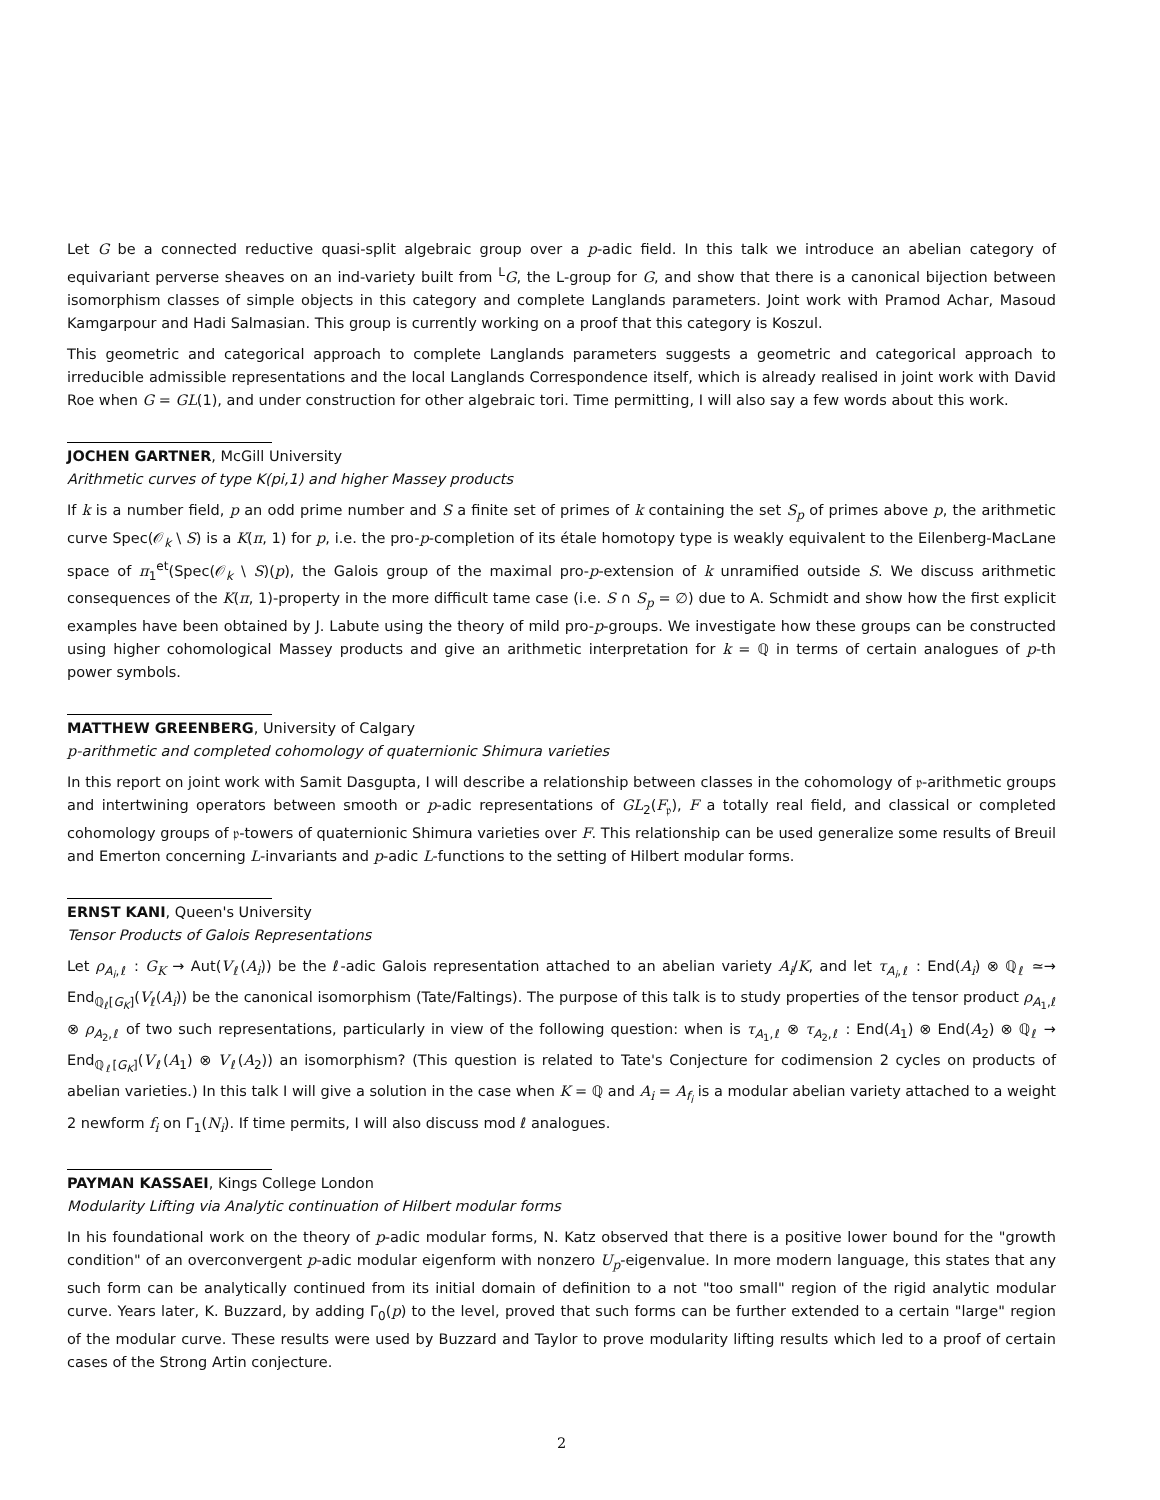Let G be a connected reductive quasi-split algebraic group over a p-adic field. In this talk we introduce an abelian category of equivariant perverse sheaves on an ind-variety built from <sup>L</sup>G, the L-group for G, and show that there is a canonical bijection between isomorphism classes of simple objects in this category and complete Langlands parameters. Joint work with Pramod Achar, Masoud Kamgarpour and Hadi Salmasian. This group is currently working on a proof that this category is Koszul.
This geometric and categorical approach to complete Langlands parameters suggests a geometric and categorical approach to irreducible admissible representations and the local Langlands Correspondence itself, which is already realised in joint work with David Roe when G = GL(1), and under construction for other algebraic tori. Time permitting, I will also say a few words about this work.
JOCHEN GARTNER, McGill University
Arithmetic curves of type K(pi,1) and higher Massey products
If k is a number field, p an odd prime number and S a finite set of primes of k containing the set S<sub>p</sub> of primes above p, the arithmetic curve Spec(𝒪<sub>k</sub> \ S) is a K(π, 1) for p, i.e. the pro-p-completion of its étale homotopy type is weakly equivalent to the Eilenberg-MacLane space of π<sub>1</sub><sup>et</sup>(Spec(𝒪<sub>k</sub> \ S)(p), the Galois group of the maximal pro-p-extension of k unramified outside S. We discuss arithmetic consequences of the K(π, 1)-property in the more difficult tame case (i.e. S ∩ S<sub>p</sub> = ∅) due to A. Schmidt and show how the first explicit examples have been obtained by J. Labute using the theory of mild pro-p-groups. We investigate how these groups can be constructed using higher cohomological Massey products and give an arithmetic interpretation for k = ℚ in terms of certain analogues of p-th power symbols.
MATTHEW GREENBERG, University of Calgary
p-arithmetic and completed cohomology of quaternionic Shimura varieties
In this report on joint work with Samit Dasgupta, I will describe a relationship between classes in the cohomology of 𝔭-arithmetic groups and intertwining operators between smooth or p-adic representations of GL<sub>2</sub>(F<sub>𝔭</sub>), F a totally real field, and classical or completed cohomology groups of 𝔭-towers of quaternionic Shimura varieties over F. This relationship can be used generalize some results of Breuil and Emerton concerning L-invariants and p-adic L-functions to the setting of Hilbert modular forms.
ERNST KANI, Queen's University
Tensor Products of Galois Representations
Let ρ<sub>A<sub>i</sub>,ℓ</sub> : G<sub>K</sub> → Aut(V<sub>ℓ</sub>(A<sub>i</sub>)) be the ℓ-adic Galois representation attached to an abelian variety A<sub>i</sub>/K, and let τ<sub>A<sub>i</sub>,ℓ</sub> : End(A<sub>i</sub>) ⊗ ℚ<sub>ℓ</sub> ≃→ End<sub>ℚ<sub>ℓ</sub>[G<sub>K</sub>]</sub>(V<sub>ℓ</sub>(A<sub>i</sub>)) be the canonical isomorphism (Tate/Faltings). The purpose of this talk is to study properties of the tensor product ρ<sub>A<sub>1</sub>,ℓ</sub> ⊗ ρ<sub>A<sub>2</sub>,ℓ</sub> of two such representations, particularly in view of the following question: when is τ<sub>A<sub>1</sub>,ℓ</sub> ⊗ τ<sub>A<sub>2</sub>,ℓ</sub> : End(A<sub>1</sub>) ⊗ End(A<sub>2</sub>) ⊗ ℚ<sub>ℓ</sub> → End<sub>ℚ<sub>ℓ</sub>[G<sub>K</sub>]</sub>(V<sub>ℓ</sub>(A<sub>1</sub>) ⊗ V<sub>ℓ</sub>(A<sub>2</sub>)) an isomorphism? (This question is related to Tate's Conjecture for codimension 2 cycles on products of abelian varieties.) In this talk I will give a solution in the case when K = ℚ and A<sub>i</sub> = A<sub>f<sub>i</sub></sub> is a modular abelian variety attached to a weight 2 newform f<sub>i</sub> on Γ<sub>1</sub>(N<sub>i</sub>). If time permits, I will also discuss mod ℓ analogues.
PAYMAN KASSAEI, Kings College London
Modularity Lifting via Analytic continuation of Hilbert modular forms
In his foundational work on the theory of p-adic modular forms, N. Katz observed that there is a positive lower bound for the "growth condition" of an overconvergent p-adic modular eigenform with nonzero U<sub>p</sub>-eigenvalue. In more modern language, this states that any such form can be analytically continued from its initial domain of definition to a not "too small" region of the rigid analytic modular curve. Years later, K. Buzzard, by adding Γ<sub>0</sub>(p) to the level, proved that such forms can be further extended to a certain "large" region of the modular curve. These results were used by Buzzard and Taylor to prove modularity lifting results which led to a proof of certain cases of the Strong Artin conjecture.
2